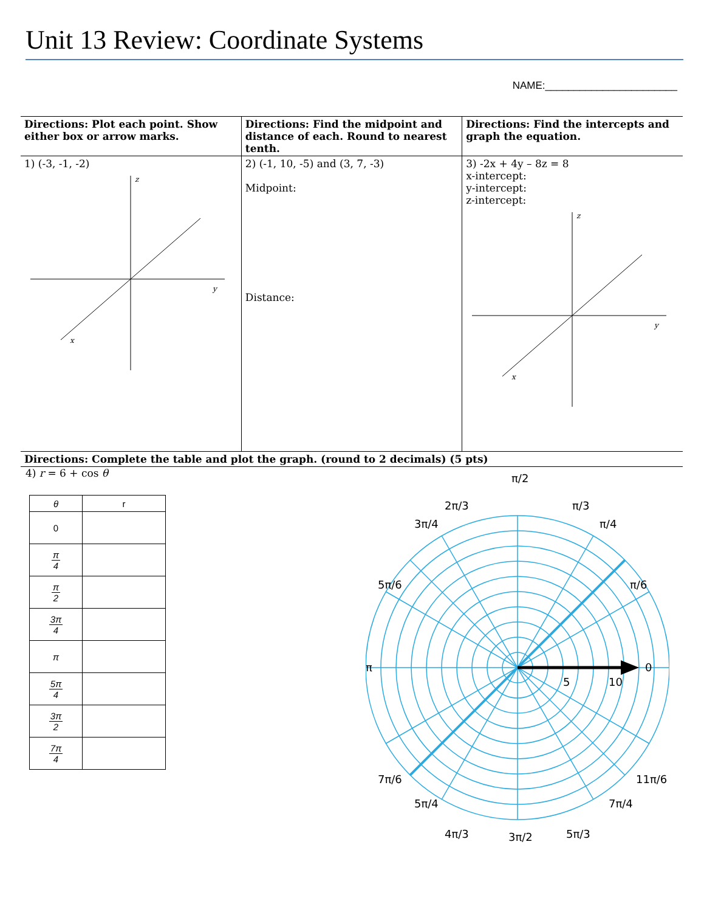Unit 13 Review: Coordinate Systems
NAME:_______________________
| Directions: Plot each point. Show either box or arrow marks. | Directions: Find the midpoint and distance of each. Round to nearest tenth. | Directions: Find the intercepts and graph the equation. |
| 1) (-3, -1, -2) z y x | 2) (-1, 10, -5) and (3, 7, -3) Midpoint: Distance: | 3) -2x + 4y – 8z = 8 x-intercept: y-intercept: z-intercept: z y x |
| Directions: Complete the table and plot the graph. (round to 2 decimals) (5 pts) | | |
4) r = 6 + cos θ
| θ | r |
| --- | --- |
| 0 | |
| π 4 | |
| π 2 | |
| 3π 4 | |
| π | |
| 5π 4 | |
| 3π 2 | |
| 7π 4 | |
0
10
5
π/2
3π/2
π
π/3
2π/3
π/4
3π/4
π/6
5π/6
11π/6
7π/6
7π/4
5π/4
5π/3
4π/3